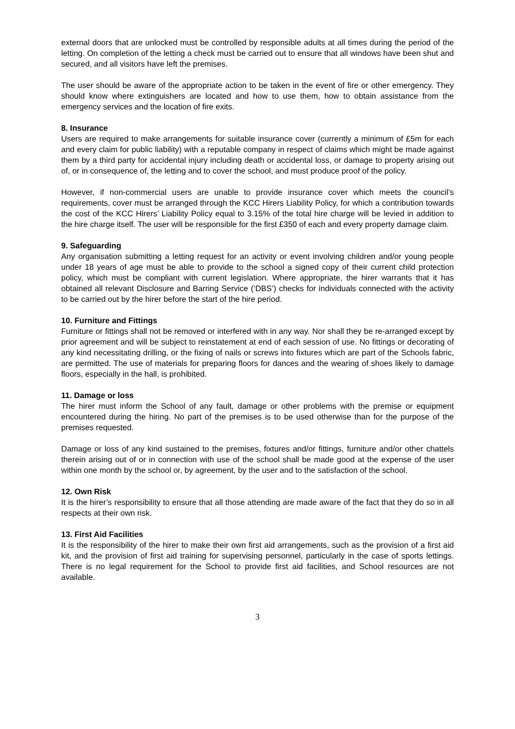external doors that are unlocked must be controlled by responsible adults at all times during the period of the letting. On completion of the letting a check must be carried out to ensure that all windows have been shut and secured, and all visitors have left the premises.
The user should be aware of the appropriate action to be taken in the event of fire or other emergency. They should know where extinguishers are located and how to use them, how to obtain assistance from the emergency services and the location of fire exits.
8. Insurance
Users are required to make arrangements for suitable insurance cover (currently a minimum of £5m for each and every claim for public liability) with a reputable company in respect of claims which might be made against them by a third party for accidental injury including death or accidental loss, or damage to property arising out of, or in consequence of, the letting and to cover the school, and must produce proof of the policy.
However, if non-commercial users are unable to provide insurance cover which meets the council’s requirements, cover must be arranged through the KCC Hirers Liability Policy, for which a contribution towards the cost of the KCC Hirers’ Liability Policy equal to 3.15% of the total hire charge will be levied in addition to the hire charge itself. The user will be responsible for the first £350 of each and every property damage claim.
9. Safeguarding
Any organisation submitting a letting request for an activity or event involving children and/or young people under 18 years of age must be able to provide to the school a signed copy of their current child protection policy, which must be compliant with current legislation. Where appropriate, the hirer warrants that it has obtained all relevant Disclosure and Barring Service (‘DBS’) checks for individuals connected with the activity to be carried out by the hirer before the start of the hire period.
10. Furniture and Fittings
Furniture or fittings shall not be removed or interfered with in any way. Nor shall they be re-arranged except by prior agreement and will be subject to reinstatement at end of each session of use. No fittings or decorating of any kind necessitating drilling, or the fixing of nails or screws into fixtures which are part of the Schools fabric, are permitted. The use of materials for preparing floors for dances and the wearing of shoes likely to damage floors, especially in the hall, is prohibited.
11. Damage or loss
The hirer must inform the School of any fault, damage or other problems with the premise or equipment encountered during the hiring. No part of the premises is to be used otherwise than for the purpose of the premises requested.
Damage or loss of any kind sustained to the premises, fixtures and/or fittings, furniture and/or other chattels therein arising out of or in connection with use of the school shall be made good at the expense of the user within one month by the school or, by agreement, by the user and to the satisfaction of the school.
12. Own Risk
It is the hirer’s responsibility to ensure that all those attending are made aware of the fact that they do so in all respects at their own risk.
13. First Aid Facilities
It is the responsibility of the hirer to make their own first aid arrangements, such as the provision of a first aid kit, and the provision of first aid training for supervising personnel, particularly in the case of sports lettings. There is no legal requirement for the School to provide first aid facilities, and School resources are not available.
3